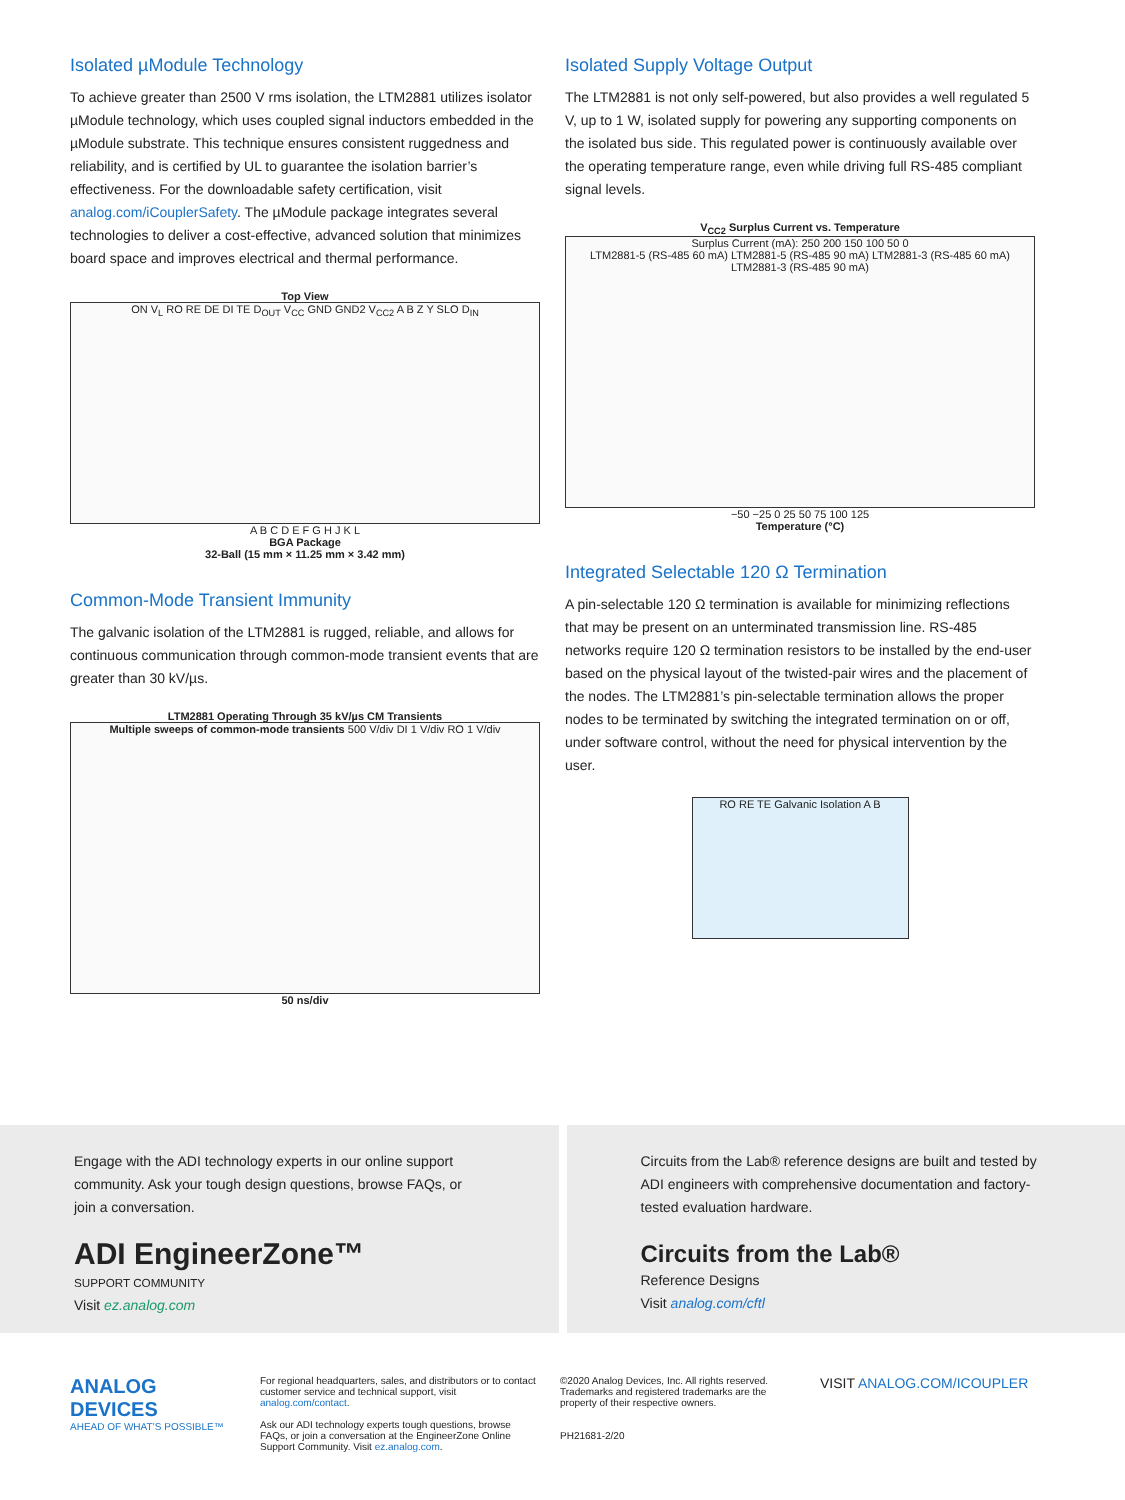Isolated µModule Technology
To achieve greater than 2500 V rms isolation, the LTM2881 utilizes isolator µModule technology, which uses coupled signal inductors embedded in the µModule substrate. This technique ensures consistent ruggedness and reliability, and is certified by UL to guarantee the isolation barrier’s effectiveness. For the downloadable safety certification, visit analog.com/iCouplerSafety. The µModule package integrates several technologies to deliver a cost-effective, advanced solution that minimizes board space and improves electrical and thermal performance.
Top View
ON V<sub>L</sub> RO RE DE DI TE D<sub>OUT</sub> V<sub>CC</sub> GND GND2 V<sub>CC2</sub> A B Z Y SLO D<sub>IN</sub>
A B C D E F G H J K L
BGA Package
32-Ball (15 mm × 11.25 mm × 3.42 mm)
Common-Mode Transient Immunity
The galvanic isolation of the LTM2881 is rugged, reliable, and allows for continuous communication through common-mode transient events that are greater than 30 kV/µs.
LTM2881 Operating Through 35 kV/µs CM Transients
Multiple sweeps of common-mode transients 500 V/div DI 1 V/div RO 1 V/div
50 ns/div
Isolated Supply Voltage Output
The LTM2881 is not only self-powered, but also provides a well regulated 5 V, up to 1 W, isolated supply for powering any supporting components on the isolated bus side. This regulated power is continuously available over the operating temperature range, even while driving full RS-485 compliant signal levels.
V<sub>CC2</sub> Surplus Current vs. Temperature
Surplus Current (mA): 250 200 150 100 50 0
LTM2881-5 (RS-485 60 mA) LTM2881-5 (RS-485 90 mA) LTM2881-3 (RS-485 60 mA) LTM2881-3 (RS-485 90 mA)
−50 −25 0 25 50 75 100 125
Temperature (°C)
Integrated Selectable 120 Ω Termination
A pin-selectable 120 Ω termination is available for minimizing reflections that may be present on an unterminated transmission line. RS-485 networks require 120 Ω termination resistors to be installed by the end-user based on the physical layout of the twisted-pair wires and the placement of the nodes. The LTM2881’s pin-selectable termination allows the proper nodes to be terminated by switching the integrated termination on or off, under software control, without the need for physical interven­tion by the user.
RO RE TE Galvanic Isolation A B
Engage with the ADI technology experts in our online support community. Ask your tough design questions, browse FAQs, or join a conversation.
ADI EngineerZone™
SUPPORT COMMUNITY
Visit ez.analog.com
Circuits from the Lab® reference designs are built and tested by ADI engineers with comprehensive documentation and factory-tested evaluation hardware.
Circuits from the Lab®
Reference Designs
Visit analog.com/cftl
ANALOG DEVICES
AHEAD OF WHAT’S POSSIBLE™
For regional headquarters, sales, and distributors or to contact customer service and technical support, visit analog.com/contact.
Ask our ADI technology experts tough questions, browse FAQs, or join a conversation at the EngineerZone Online Support Community. Visit ez.analog.com.
©2020 Analog Devices, Inc. All rights reserved. Trademarks and registered trademarks are the property of their respective owners.
PH21681-2/20
VISIT ANALOG.COM/ICOUPLER